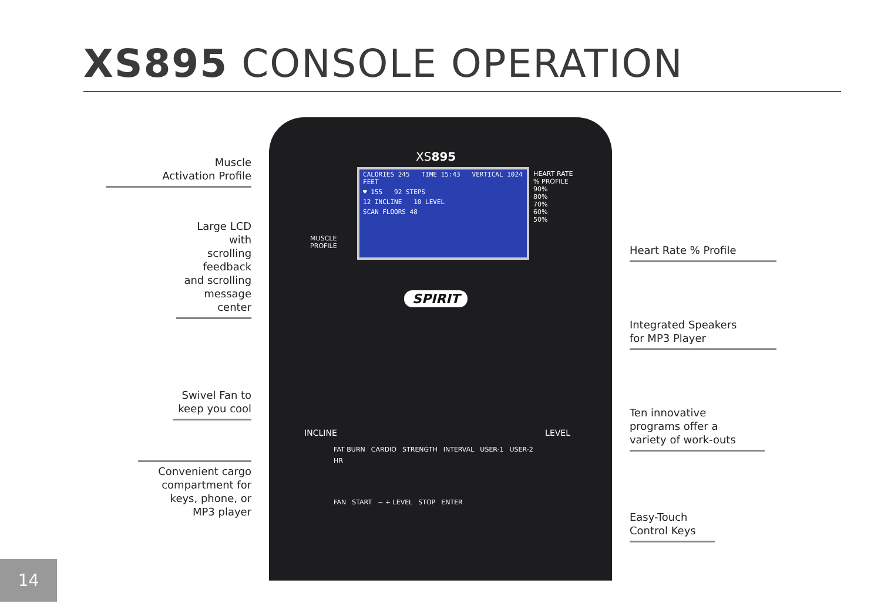XS895 CONSOLE OPERATION
Muscle
Activation Profile
Large LCD with
scrolling feedback
and scrolling
message center
Swivel Fan to
keep you cool
Convenient cargo
compartment for
keys, phone, or
MP3 player
XS895
MUSCLE
PROFILE
CALORIES 245 TIME 15:43 VERTICAL 1024 FEET
♥ 155 92 STEPS
12 INCLINE 10 LEVEL
SCAN FLOORS 48
HEART RATE
% PROFILE
90%
80%
70%
60%
50%
SPIRIT
INCLINE LEVEL
FAT BURN CARDIO STRENGTH INTERVAL USER-1 USER-2 HR
FAN START − + LEVEL STOP ENTER
Heart Rate % Profile
Integrated Speakers
for MP3 Player
Ten innovative
programs offer a
variety of work-outs
Easy-Touch
Control Keys
14